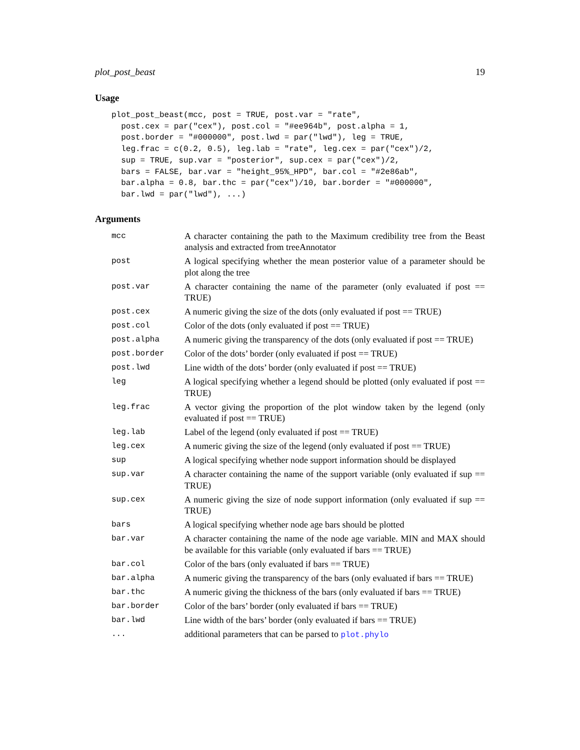plot_post_beast 19
Usage
plot_post_beast(mcc, post = TRUE, post.var = "rate",
  post.cex = par("cex"), post.col = "#ee964b", post.alpha = 1,
  post.border = "#000000", post.lwd = par("lwd"), leg = TRUE,
  leg.frac = c(0.2, 0.5), leg.lab = "rate", leg.cex = par("cex")/2,
  sup = TRUE, sup.var = "posterior", sup.cex = par("cex")/2,
  bars = FALSE, bar.var = "height_95%_HPD", bar.col = "#2e86ab",
  bar.alpha = 0.8, bar.thc = par("cex")/10, bar.border = "#000000",
  bar.lwd = par("lwd"), ...)
Arguments
| mcc | A character containing the path to the Maximum credibility tree from the Beast analysis and extracted from treeAnnotator |
| post | A logical specifying whether the mean posterior value of a parameter should be plot along the tree |
| post.var | A character containing the name of the parameter (only evaluated if post == TRUE) |
| post.cex | A numeric giving the size of the dots (only evaluated if post == TRUE) |
| post.col | Color of the dots (only evaluated if post == TRUE) |
| post.alpha | A numeric giving the transparency of the dots (only evaluated if post == TRUE) |
| post.border | Color of the dots’ border (only evaluated if post == TRUE) |
| post.lwd | Line width of the dots’ border (only evaluated if post == TRUE) |
| leg | A logical specifying whether a legend should be plotted (only evaluated if post == TRUE) |
| leg.frac | A vector giving the proportion of the plot window taken by the legend (only evaluated if post == TRUE) |
| leg.lab | Label of the legend (only evaluated if post == TRUE) |
| leg.cex | A numeric giving the size of the legend (only evaluated if post == TRUE) |
| sup | A logical specifying whether node support information should be displayed |
| sup.var | A character containing the name of the support variable (only evaluated if sup == TRUE) |
| sup.cex | A numeric giving the size of node support information (only evaluated if sup == TRUE) |
| bars | A logical specifying whether node age bars should be plotted |
| bar.var | A character containing the name of the node age variable. MIN and MAX should be available for this variable (only evaluated if bars == TRUE) |
| bar.col | Color of the bars (only evaluated if bars == TRUE) |
| bar.alpha | A numeric giving the transparency of the bars (only evaluated if bars == TRUE) |
| bar.thc | A numeric giving the thickness of the bars (only evaluated if bars == TRUE) |
| bar.border | Color of the bars’ border (only evaluated if bars == TRUE) |
| bar.lwd | Line width of the bars’ border (only evaluated if bars == TRUE) |
| ... | additional parameters that can be parsed to plot.phylo |